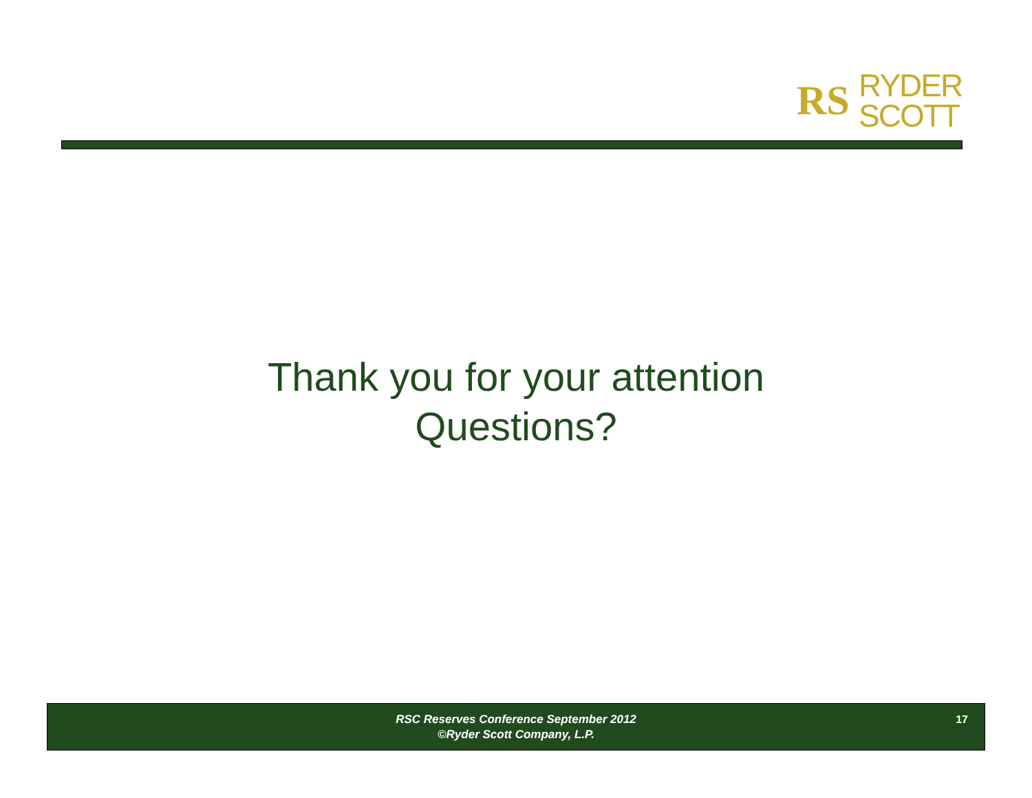RS
RYDER
SCOTT
Thank you for your attention
Questions?
RSC Reserves Conference September 2012
©Ryder Scott Company, L.P.
17